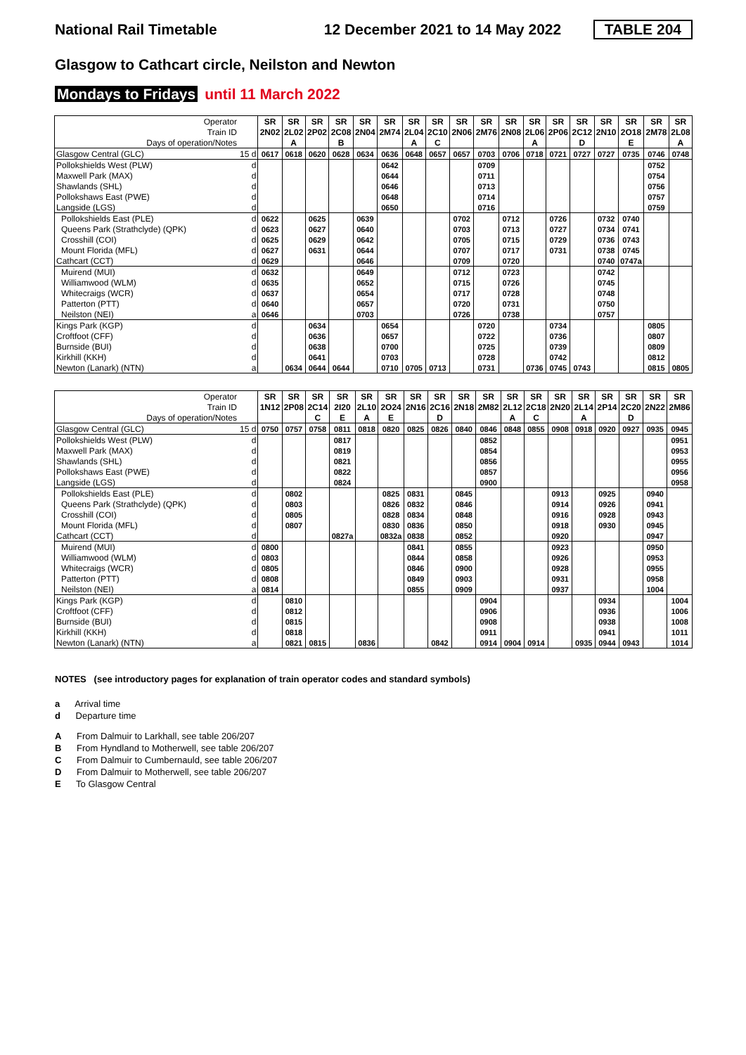National Rail Timetable 12 December 2021 to 14 May 2022 TABLE 204
Glasgow to Cathcart circle, Neilston and Newton
Mondays to Fridays until 11 March 2022
| Operator | | SR | SR | SR | SR | SR | SR | SR | SR | SR | SR | SR | SR | SR | SR | SR | SR | SR | SR |
| Train ID | | 2N02 | 2L02 | 2P02 | 2C08 | 2N04 | 2M74 | 2L04 | 2C10 | 2N06 | 2M76 | 2N08 | 2L06 | 2P06 | 2C12 | 2N10 | 2O18 | 2M78 | 2L08 |
| Days of operation/Notes | | | A | | B | | | A | C | | | | A | | D | | E | | A |
| Glasgow Central (GLC) | 15 d | 0617 | 0618 | 0620 | 0628 | 0634 | 0636 | 0648 | 0657 | 0657 | 0703 | 0706 | 0718 | 0721 | 0727 | 0727 | 0735 | 0746 | 0748 |
| Pollokshields West (PLW) | d | | | | | | 0642 | | | | 0709 | | | | | | | 0752 | |
| Maxwell Park (MAX) | d | | | | | | 0644 | | | | 0711 | | | | | | | 0754 | |
| Shawlands (SHL) | d | | | | | | 0646 | | | | 0713 | | | | | | | 0756 | |
| Pollokshaws East (PWE) | d | | | | | | 0648 | | | | 0714 | | | | | | | 0757 | |
| Langside (LGS) | d | | | | | | 0650 | | | | 0716 | | | | | | | 0759 | |
| Pollokshields East (PLE) | d | 0622 | | 0625 | | 0639 | | | | 0702 | | 0712 | | 0726 | | 0732 | 0740 | | |
| Queens Park (Strathclyde) (QPK) | d | 0623 | | 0627 | | 0640 | | | | 0703 | | 0713 | | 0727 | | 0734 | 0741 | | |
| Crosshill (COI) | d | 0625 | | 0629 | | 0642 | | | | 0705 | | 0715 | | 0729 | | 0736 | 0743 | | |
| Mount Florida (MFL) | d | 0627 | | 0631 | | 0644 | | | | 0707 | | 0717 | | 0731 | | 0738 | 0745 | | |
| Cathcart (CCT) | d | 0629 | | | | 0646 | | | | 0709 | | 0720 | | | | 0740 | 0747a | | |
| Muirend (MUI) | d | 0632 | | | | 0649 | | | | 0712 | | 0723 | | | | 0742 | | | |
| Williamwood (WLM) | d | 0635 | | | | 0652 | | | | 0715 | | 0726 | | | | 0745 | | | |
| Whitecraigs (WCR) | d | 0637 | | | | 0654 | | | | 0717 | | 0728 | | | | 0748 | | | |
| Patterton (PTT) | d | 0640 | | | | 0657 | | | | 0720 | | 0731 | | | | 0750 | | | |
| Neilston (NEI) | a | 0646 | | | | 0703 | | | | 0726 | | 0738 | | | | 0757 | | | |
| Kings Park (KGP) | d | | | 0634 | | | 0654 | | | | 0720 | | | 0734 | | | | 0805 | |
| Croftfoot (CFF) | d | | | 0636 | | | 0657 | | | | 0722 | | | 0736 | | | | 0807 | |
| Burnside (BUI) | d | | | 0638 | | | 0700 | | | | 0725 | | | 0739 | | | | 0809 | |
| Kirkhill (KKH) | d | | | 0641 | | | 0703 | | | | 0728 | | | 0742 | | | | 0812 | |
| Newton (Lanark) (NTN) | a | | 0634 | 0644 | 0644 | | 0710 | 0705 | 0713 | | 0731 | | 0736 | 0745 | 0743 | | | 0815 | 0805 |
| Operator | | SR | SR | SR | SR | SR | SR | SR | SR | SR | SR | SR | SR | SR | SR | SR | SR | SR | SR |
| Train ID | | 1N12 | 2P08 | 2C14 | 2I20 | 2L10 | 2O24 | 2N16 | 2C16 | 2N18 | 2M82 | 2L12 | 2C18 | 2N20 | 2L14 | 2P14 | 2C20 | 2N22 | 2M86 |
| Days of operation/Notes | | | | C | E | A | E | | D | | | A | C | | A | | D | | |
| Glasgow Central (GLC) | 15 d | 0750 | 0757 | 0758 | 0811 | 0818 | 0820 | 0825 | 0826 | 0840 | 0846 | 0848 | 0855 | 0908 | 0918 | 0920 | 0927 | 0935 | 0945 |
| Pollokshields West (PLW) | d | | | | 0817 | | | | | | 0852 | | | | | | | | 0951 |
| Maxwell Park (MAX) | d | | | | 0819 | | | | | | 0854 | | | | | | | | 0953 |
| Shawlands (SHL) | d | | | | 0821 | | | | | | 0856 | | | | | | | | 0955 |
| Pollokshaws East (PWE) | d | | | | 0822 | | | | | | 0857 | | | | | | | | 0956 |
| Langside (LGS) | d | | | | 0824 | | | | | | 0900 | | | | | | | | 0958 |
| Pollokshields East (PLE) | d | | 0802 | | | | 0825 | 0831 | | 0845 | | | | 0913 | | 0925 | | 0940 | |
| Queens Park (Strathclyde) (QPK) | d | | 0803 | | | | 0826 | 0832 | | 0846 | | | | 0914 | | 0926 | | 0941 | |
| Crosshill (COI) | d | | 0805 | | | | 0828 | 0834 | | 0848 | | | | 0916 | | 0928 | | 0943 | |
| Mount Florida (MFL) | d | | 0807 | | | | 0830 | 0836 | | 0850 | | | | 0918 | | 0930 | | 0945 | |
| Cathcart (CCT) | d | | | | 0827a | | 0832a | 0838 | | 0852 | | | | 0920 | | | | 0947 | |
| Muirend (MUI) | d | 0800 | | | | | | 0841 | | 0855 | | | | 0923 | | | | 0950 | |
| Williamwood (WLM) | d | 0803 | | | | | | 0844 | | 0858 | | | | 0926 | | | | 0953 | |
| Whitecraigs (WCR) | d | 0805 | | | | | | 0846 | | 0900 | | | | 0928 | | | | 0955 | |
| Patterton (PTT) | d | 0808 | | | | | | 0849 | | 0903 | | | | 0931 | | | | 0958 | |
| Neilston (NEI) | a | 0814 | | | | | | 0855 | | 0909 | | | | 0937 | | | | 1004 | |
| Kings Park (KGP) | d | | 0810 | | | | | | | | 0904 | | | | | 0934 | | | 1004 |
| Croftfoot (CFF) | d | | 0812 | | | | | | | | 0906 | | | | | 0936 | | | 1006 |
| Burnside (BUI) | d | | 0815 | | | | | | | | 0908 | | | | | 0938 | | | 1008 |
| Kirkhill (KKH) | d | | 0818 | | | | | | | | 0911 | | | | | 0941 | | | 1011 |
| Newton (Lanark) (NTN) | a | | 0821 | 0815 | | 0836 | | | 0842 | | 0914 | 0904 | 0914 | | 0935 | 0944 | 0943 | | 1014 |
NOTES (see introductory pages for explanation of train operator codes and standard symbols)
a Arrival time
d Departure time
A From Dalmuir to Larkhall, see table 206/207
B From Hyndland to Motherwell, see table 206/207
C From Dalmuir to Cumbernauld, see table 206/207
D From Dalmuir to Motherwell, see table 206/207
E To Glasgow Central